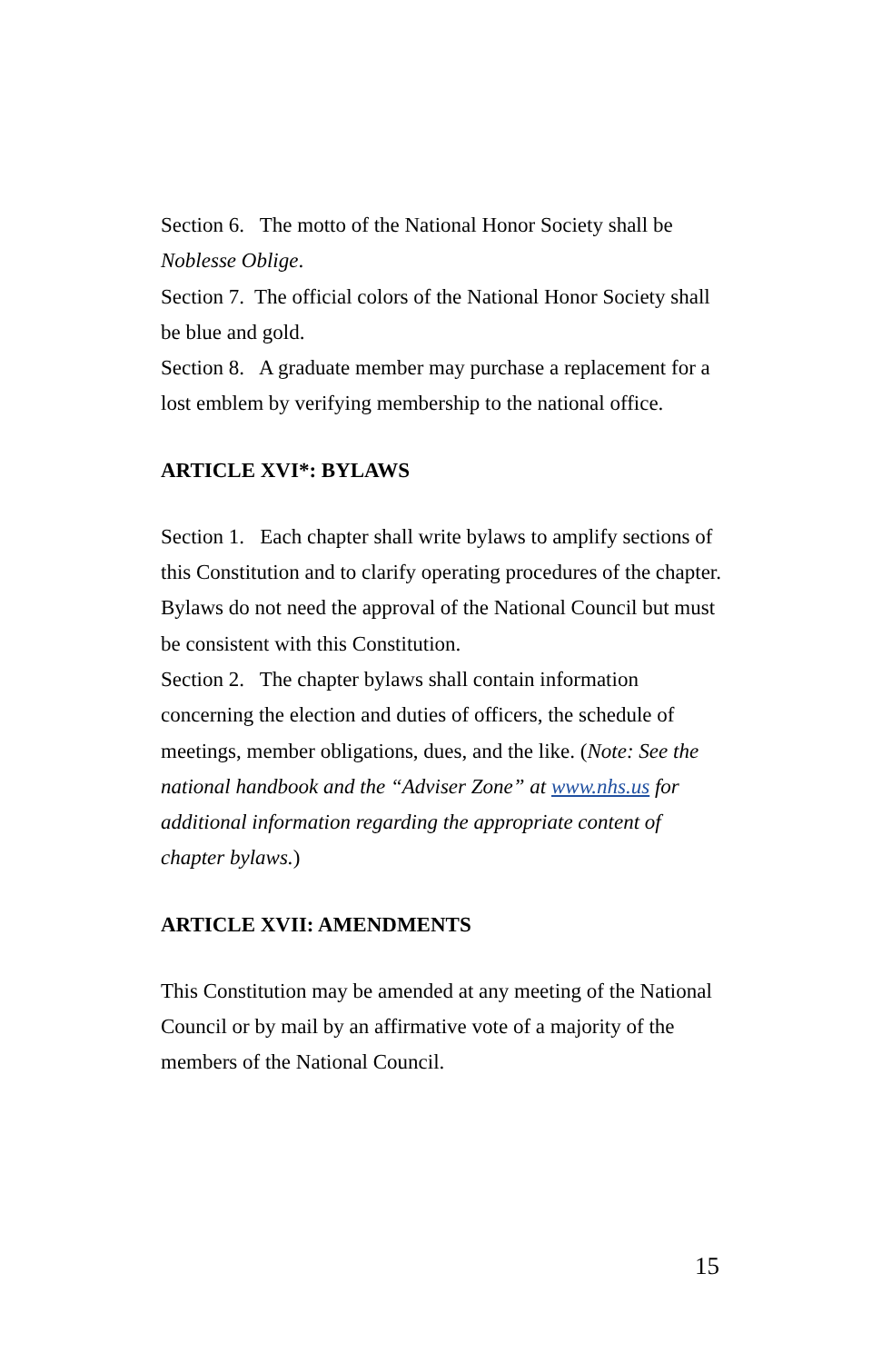Section 6. The motto of the National Honor Society shall be Noblesse Oblige.
Section 7. The official colors of the National Honor Society shall be blue and gold.
Section 8. A graduate member may purchase a replacement for a lost emblem by verifying membership to the national office.
ARTICLE XVI*: BYLAWS
Section 1. Each chapter shall write bylaws to amplify sections of this Constitution and to clarify operating procedures of the chapter. Bylaws do not need the approval of the National Council but must be consistent with this Constitution.
Section 2. The chapter bylaws shall contain information concerning the election and duties of officers, the schedule of meetings, member obligations, dues, and the like. (Note: See the national handbook and the “Adviser Zone” at www.nhs.us for additional information regarding the appropriate content of chapter bylaws.)
ARTICLE XVII: AMENDMENTS
This Constitution may be amended at any meeting of the National Council or by mail by an affirmative vote of a majority of the members of the National Council.
15